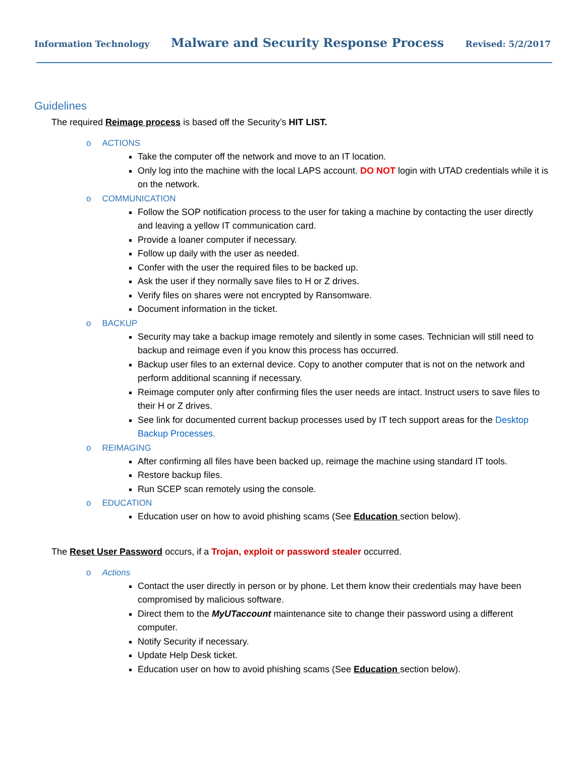Information Technology Malware and Security Response Process Revised: 5/2/2017
Guidelines
The required Reimage process is based off the Security’s HIT LIST.
o ACTIONS
Take the computer off the network and move to an IT location.
Only log into the machine with the local LAPS account. DO NOT login with UTAD credentials while it is on the network.
o COMMUNICATION
Follow the SOP notification process to the user for taking a machine by contacting the user directly and leaving a yellow IT communication card.
Provide a loaner computer if necessary.
Follow up daily with the user as needed.
Confer with the user the required files to be backed up.
Ask the user if they normally save files to H or Z drives.
Verify files on shares were not encrypted by Ransomware.
Document information in the ticket.
o BACKUP
Security may take a backup image remotely and silently in some cases. Technician will still need to backup and reimage even if you know this process has occurred.
Backup user files to an external device. Copy to another computer that is not on the network and perform additional scanning if necessary.
Reimage computer only after confirming files the user needs are intact. Instruct users to save files to their H or Z drives.
See link for documented current backup processes used by IT tech support areas for the Desktop Backup Processes.
o REIMAGING
After confirming all files have been backed up, reimage the machine using standard IT tools.
Restore backup files.
Run SCEP scan remotely using the console.
o EDUCATION
Education user on how to avoid phishing scams (See Education section below).
The Reset User Password occurs, if a Trojan, exploit or password stealer occurred.
o Actions
Contact the user directly in person or by phone. Let them know their credentials may have been compromised by malicious software.
Direct them to the MyUTaccount maintenance site to change their password using a different computer.
Notify Security if necessary.
Update Help Desk ticket.
Education user on how to avoid phishing scams (See Education section below).